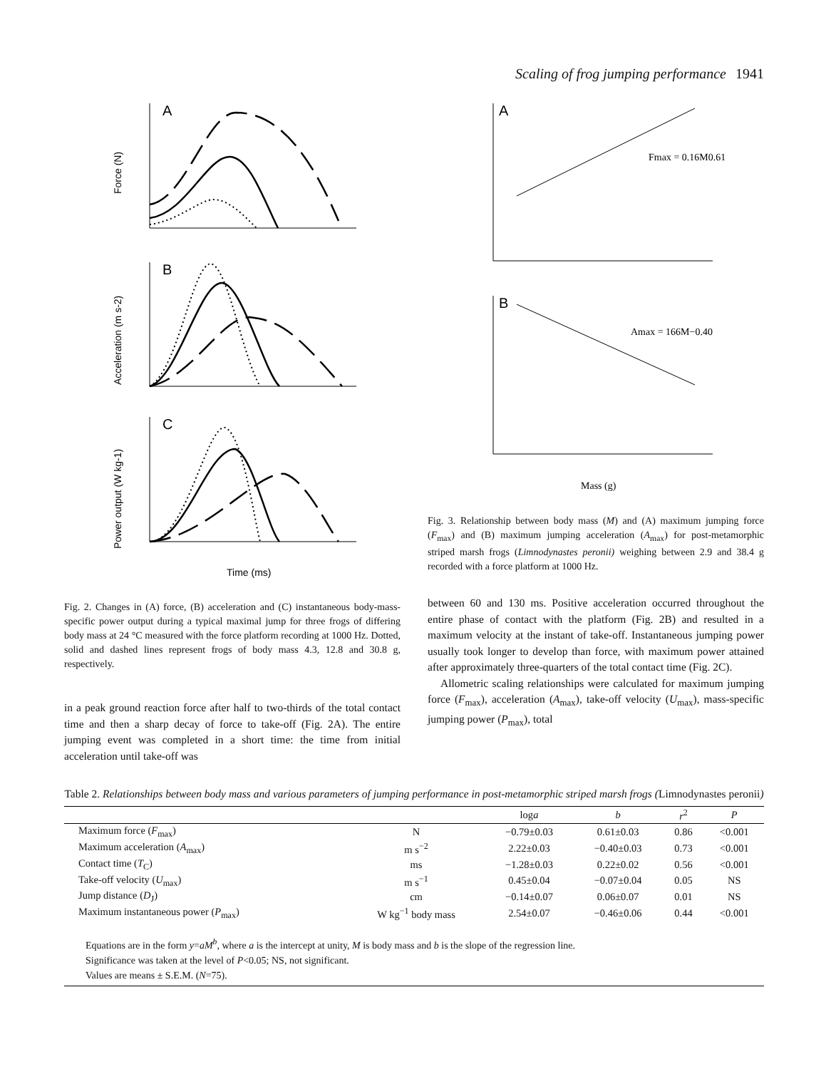Scaling of frog jumping performance 1941
A
B
C
Force (N)
Acceleration (m s-2)
Power output (W kg-1)
Time (ms)
A
B
Fmax = 0.16M0.61
Amax = 166M−0.40
Mass (g)
Fig. 3. Relationship between body mass (M) and (A) maximum jumping force (F<sub>max</sub>) and (B) maximum jumping acceleration (A<sub>max</sub>) for post-metamorphic striped marsh frogs (Limnodynastes peronii) weighing between 2.9 and 38.4 g recorded with a force platform at 1000 Hz.
Fig. 2. Changes in (A) force, (B) acceleration and (C) instantaneous body-mass-specific power output during a typical maximal jump for three frogs of differing body mass at 24 °C measured with the force platform recording at 1000 Hz. Dotted, solid and dashed lines represent frogs of body mass 4.3, 12.8 and 30.8 g, respectively.
in a peak ground reaction force after half to two-thirds of the total contact time and then a sharp decay of force to take-off (Fig. 2A). The entire jumping event was completed in a short time: the time from initial acceleration until take-off was
between 60 and 130 ms. Positive acceleration occurred throughout the entire phase of contact with the platform (Fig. 2B) and resulted in a maximum velocity at the instant of take-off. Instantaneous jumping power usually took longer to develop than force, with maximum power attained after approximately three-quarters of the total contact time (Fig. 2C).
Allometric scaling relationships were calculated for maximum jumping force (F<sub>max</sub>), acceleration (A<sub>max</sub>), take-off velocity (U<sub>max</sub>), mass-specific jumping power (P<sub>max</sub>), total
Table 2. Relationships between body mass and various parameters of jumping performance in post-metamorphic striped marsh frogs (Limnodynastes peronii)
| | | log a | b | r<sup>2</sup> | P |
| --- | --- | --- | --- | --- | --- |
| Maximum force ( F<sub>max</sub>) | N | −0.79±0.03 | 0.61±0.03 | 0.86 | <0.001 |
| Maximum acceleration ( A<sub>max</sub>) | m s<sup>−2</sup> | 2.22±0.03 | −0.40±0.03 | 0.73 | <0.001 |
| Contact time ( T<sub>C</sub>) | ms | −1.28±0.03 | 0.22±0.02 | 0.56 | <0.001 |
| Take-off velocity ( U<sub>max</sub>) | m s<sup>−1</sup> | 0.45±0.04 | −0.07±0.04 | 0.05 | NS |
| Jump distance ( D<sub>J</sub>) | cm | −0.14±0.07 | 0.06±0.07 | 0.01 | NS |
| Maximum instantaneous power ( P<sub>max</sub>) | W kg<sup>−1</sup> body mass | 2.54±0.07 | −0.46±0.06 | 0.44 | <0.001 |
Equations are in the form y=aM<sup>b</sup>, where a is the intercept at unity, M is body mass and b is the slope of the regression line.
Significance was taken at the level of P<0.05; NS, not significant.
Values are means ± S.E.M. (N=75).